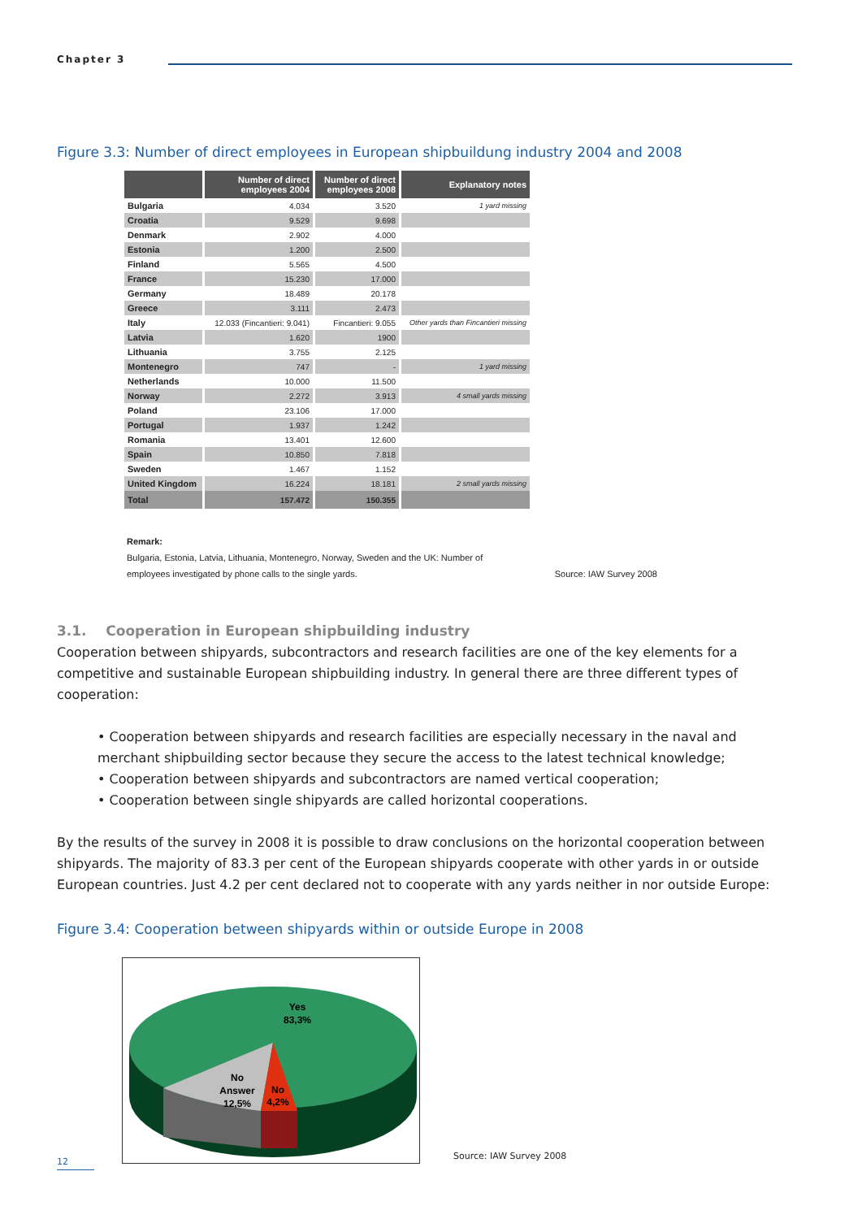Chapter 3
Figure 3.3: Number of direct employees in European shipbuildung industry 2004 and 2008
| | Number of direct employees 2004 | Number of direct employees 2008 | Explanatory notes |
| --- | --- | --- | --- |
| Bulgaria | 4.034 | 3.520 | 1 yard missing |
| Croatia | 9.529 | 9.698 | |
| Denmark | 2.902 | 4.000 | |
| Estonia | 1.200 | 2.500 | |
| Finland | 5.565 | 4.500 | |
| France | 15.230 | 17.000 | |
| Germany | 18.489 | 20.178 | |
| Greece | 3.111 | 2.473 | |
| Italy | 12.033 (Fincantieri: 9.041) | Fincantieri: 9.055 | Other yards than Fincantieri missing |
| Latvia | 1.620 | 1900 | |
| Lithuania | 3.755 | 2.125 | |
| Montenegro | 747 | - | 1 yard missing |
| Netherlands | 10.000 | 11.500 | |
| Norway | 2.272 | 3.913 | 4 small yards missing |
| Poland | 23.106 | 17.000 | |
| Portugal | 1.937 | 1.242 | |
| Romania | 13.401 | 12.600 | |
| Spain | 10.850 | 7.818 | |
| Sweden | 1.467 | 1.152 | |
| United Kingdom | 16.224 | 18.181 | 2 small yards missing |
| Total | 157.472 | 150.355 | |
Remark:
Bulgaria, Estonia, Latvia, Lithuania, Montenegro, Norway, Sweden and the UK: Number of
employees investigated by phone calls to the single yards. Source: IAW Survey 2008
3.1. Cooperation in European shipbuilding industry
Cooperation between shipyards, subcontractors and research facilities are one of the key elements for a competitive and sustainable European shipbuilding industry. In general there are three different types of cooperation:
• Cooperation between shipyards and research facilities are especially necessary in the naval and merchant shipbuilding sector because they secure the access to the latest technical knowledge;
• Cooperation between shipyards and subcontractors are named vertical cooperation;
• Cooperation between single shipyards are called horizontal cooperations.
By the results of the survey in 2008 it is possible to draw conclusions on the horizontal cooperation between shipyards. The majority of 83.3 per cent of the European shipyards cooperate with other yards in or outside European countries. Just 4.2 per cent declared not to cooperate with any yards neither in nor outside Europe:
Figure 3.4: Cooperation between shipyards within or outside Europe in 2008
Yes
83,3%
No
Answer
12,5%
No
4,2%
Source: IAW Survey 2008
12